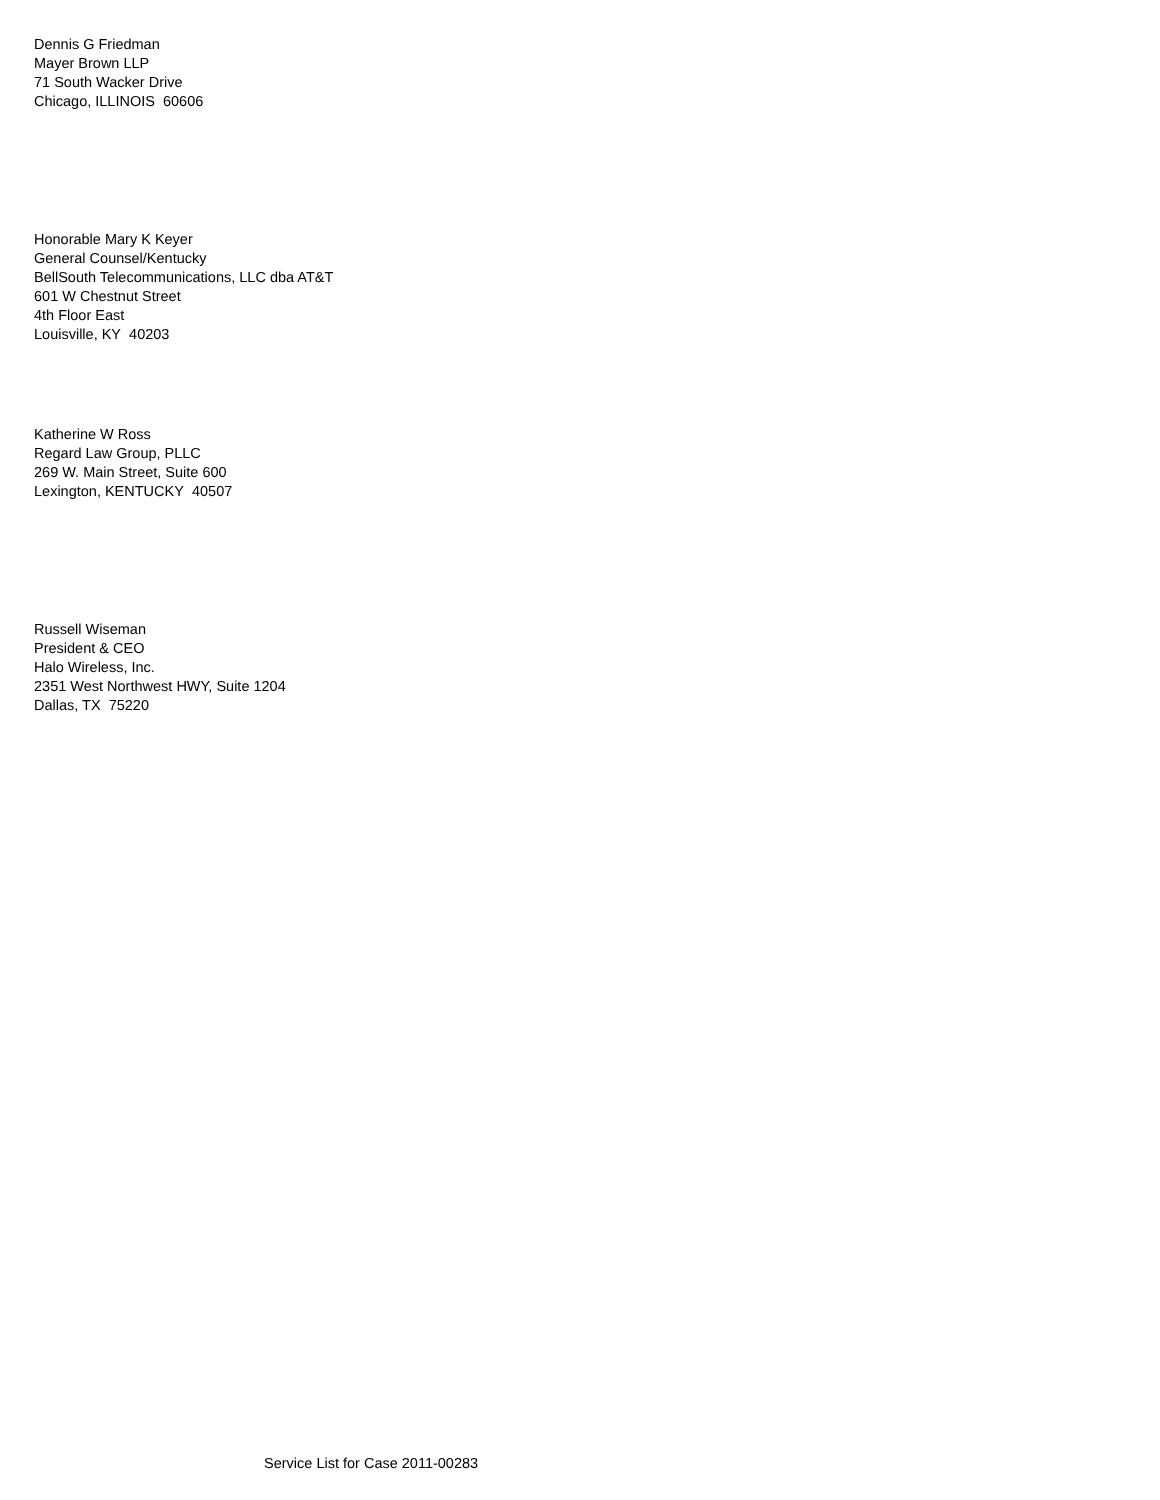Dennis G Friedman
Mayer Brown LLP
71 South Wacker Drive
Chicago, ILLINOIS 60606
Honorable Mary K Keyer
General Counsel/Kentucky
BellSouth Telecommunications, LLC dba AT&T
601 W Chestnut Street
4th Floor East
Louisville, KY 40203
Katherine W Ross
Regard Law Group, PLLC
269 W. Main Street, Suite 600
Lexington, KENTUCKY 40507
Russell Wiseman
President & CEO
Halo Wireless, Inc.
2351 West Northwest HWY, Suite 1204
Dallas, TX 75220
Service List for Case 2011-00283